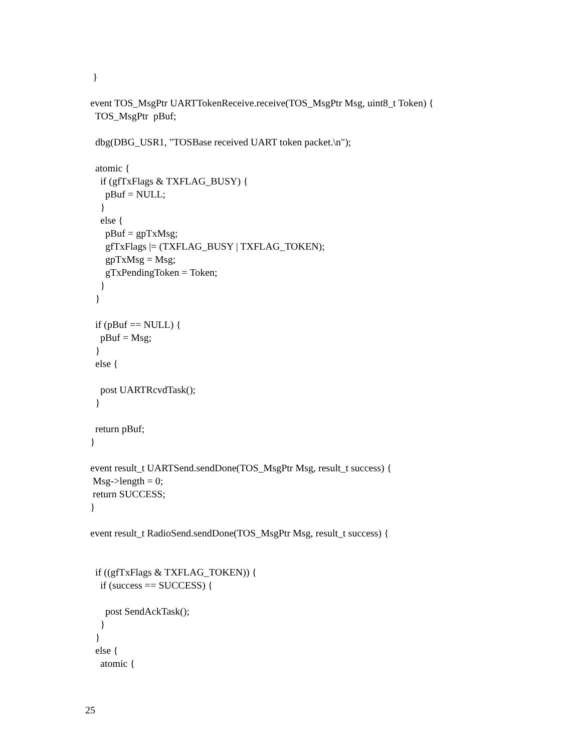}

event TOS_MsgPtr UARTTokenReceive.receive(TOS_MsgPtr Msg, uint8_t Token) {
  TOS_MsgPtr  pBuf;

  dbg(DBG_USR1, "TOSBase received UART token packet.\n");

  atomic {
    if (gfTxFlags & TXFLAG_BUSY) {
      pBuf = NULL;
    }
    else {
      pBuf = gpTxMsg;
      gfTxFlags |= (TXFLAG_BUSY | TXFLAG_TOKEN);
      gpTxMsg = Msg;
      gTxPendingToken = Token;
    }
  }

  if (pBuf == NULL) {
    pBuf = Msg;
  }
  else {

    post UARTRcvdTask();
  }

  return pBuf;
}

event result_t UARTSend.sendDone(TOS_MsgPtr Msg, result_t success) {
 Msg->length = 0;
 return SUCCESS;
}

event result_t RadioSend.sendDone(TOS_MsgPtr Msg, result_t success) {


  if ((gfTxFlags & TXFLAG_TOKEN)) {
    if (success == SUCCESS) {

      post SendAckTask();
    }
  }
  else {
    atomic {
25